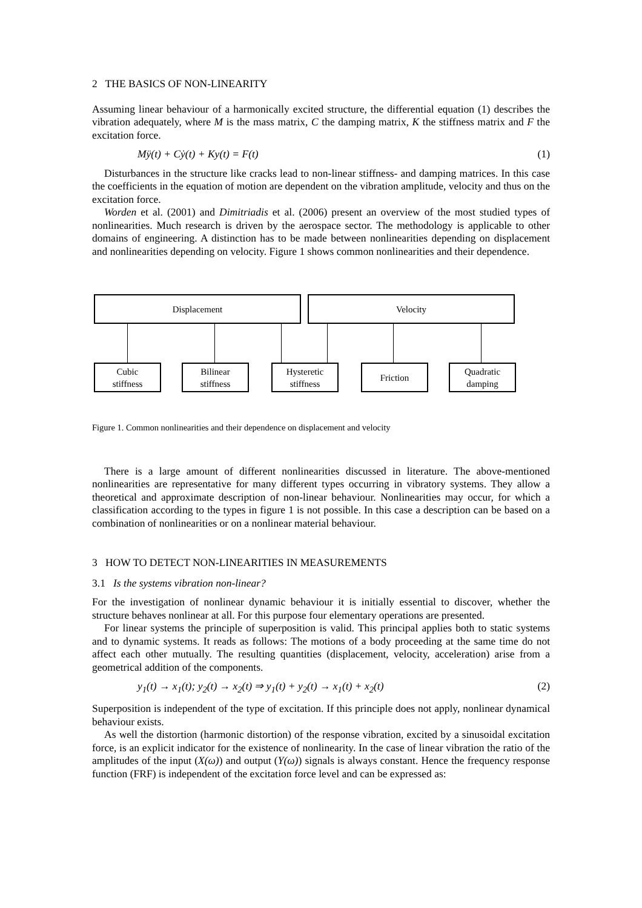2 THE BASICS OF NON-LINEARITY
Assuming linear behaviour of a harmonically excited structure, the differential equation (1) describes the vibration adequately, where M is the mass matrix, C the damping matrix, K the stiffness matrix and F the excitation force.
Mÿ(t) + Cẏ(t) + Ky(t) = F(t) (1)
Disturbances in the structure like cracks lead to non-linear stiffness- and damping matrices. In this case the coefficients in the equation of motion are dependent on the vibration amplitude, velocity and thus on the excitation force.
Worden et al. (2001) and Dimitriadis et al. (2006) present an overview of the most studied types of nonlinearities. Much research is driven by the aerospace sector. The methodology is applicable to other domains of engineering. A distinction has to be made between nonlinearities depending on displacement and nonlinearities depending on velocity. Figure 1 shows common nonlinearities and their dependence.
Displacement Velocity
Cubic
stiffness
Bilinear
stiffness
Hysteretic
stiffness
Friction
Quadratic
damping
Figure 1. Common nonlinearities and their dependence on displacement and velocity
There is a large amount of different nonlinearities discussed in literature. The above-mentioned nonlinearities are representative for many different types occurring in vibratory systems. They allow a theoretical and approximate description of non-linear behaviour. Nonlinearities may occur, for which a classification according to the types in figure 1 is not possible. In this case a description can be based on a combination of nonlinearities or on a nonlinear material behaviour.
3 HOW TO DETECT NON-LINEARITIES IN MEASUREMENTS
3.1 Is the systems vibration non-linear?
For the investigation of nonlinear dynamic behaviour it is initially essential to discover, whether the structure behaves nonlinear at all. For this purpose four elementary operations are presented.
For linear systems the principle of superposition is valid. This principal applies both to static systems and to dynamic systems. It reads as follows: The motions of a body proceeding at the same time do not affect each other mutually. The resulting quantities (displacement, velocity, acceleration) arise from a geometrical addition of the components.
y<sub>1</sub>(t) → x<sub>1</sub>(t); y<sub>2</sub>(t) → x<sub>2</sub>(t) ⇒ y<sub>1</sub>(t) + y<sub>2</sub>(t) → x<sub>1</sub>(t) + x<sub>2</sub>(t) (2)
Superposition is independent of the type of excitation. If this principle does not apply, nonlinear dynamical behaviour exists.
As well the distortion (harmonic distortion) of the response vibration, excited by a sinusoidal excitation force, is an explicit indicator for the existence of nonlinearity. In the case of linear vibration the ratio of the amplitudes of the input (X(ω)) and output (Y(ω)) signals is always constant. Hence the frequency response function (FRF) is independent of the excitation force level and can be expressed as: